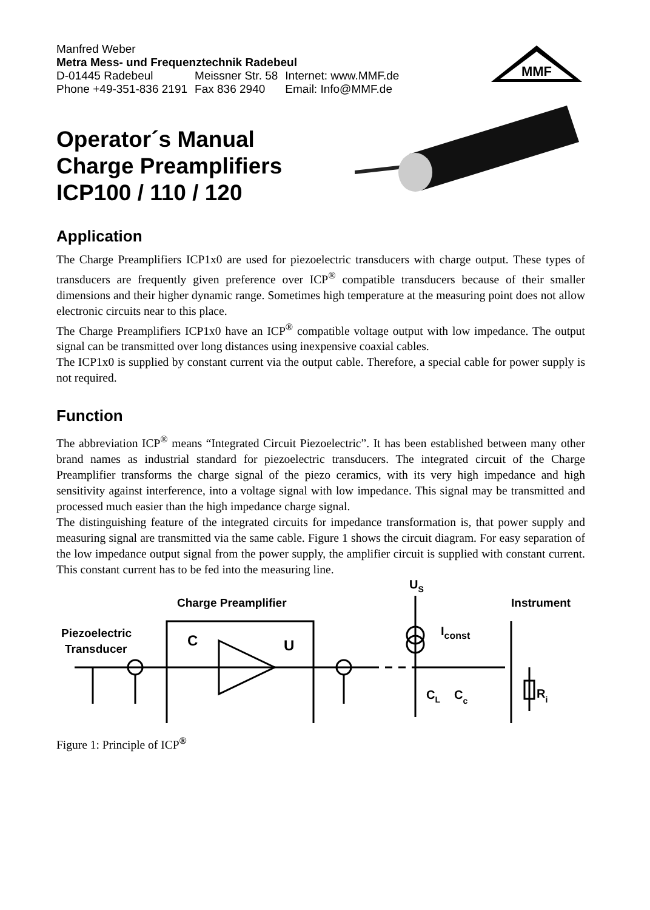Manfred Weber
Metra Mess- und Frequenztechnik Radebeul
| D-01445 Radebeul | Meissner Str. 58 | Internet: www.MMF.de |
| Phone +49-351-836 2191 | Fax 836 2940 | Email: Info@MMF.de |
MMF
Operator´s Manual
Charge Preamplifiers
ICP100 / 110 / 120
Application
The Charge Preamplifiers ICP1x0 are used for piezoelectric transducers with charge output. These types of transducers are frequently given preference over ICP<sup>®</sup> compatible transducers because of their smaller dimensions and their higher dynamic range. Sometimes high temperature at the measuring point does not allow electronic circuits near to this place.
The Charge Preamplifiers ICP1x0 have an ICP<sup>®</sup> compatible voltage output with low impedance. The output signal can be transmitted over long distances using inexpensive coaxial cables.
The ICP1x0 is supplied by constant current via the output cable. Therefore, a special cable for power supply is not required.
Function
The abbreviation ICP<sup>®</sup> means “Integrated Circuit Piezoelectric”. It has been established between many other brand names as industrial standard for piezoelectric transducers. The integrated circuit of the Charge Preamplifier transforms the charge signal of the piezo ceramics, with its very high impedance and high sensitivity against interference, into a voltage signal with low impedance. This signal may be transmitted and processed much easier than the high impedance charge signal.
The distinguishing feature of the integrated circuits for impedance transformation is, that power supply and measuring signal are transmitted via the same cable. Figure 1 shows the circuit diagram. For easy separation of the low impedance output signal from the power supply, the amplifier circuit is supplied with constant current. This constant current has to be fed into the measuring line.
US
Charge Preamplifier
Instrument
Piezoelectric
Transducer
C
U
Iconst
CL
Cc
Ri
Figure 1: Principle of ICP<sup>®</sup>